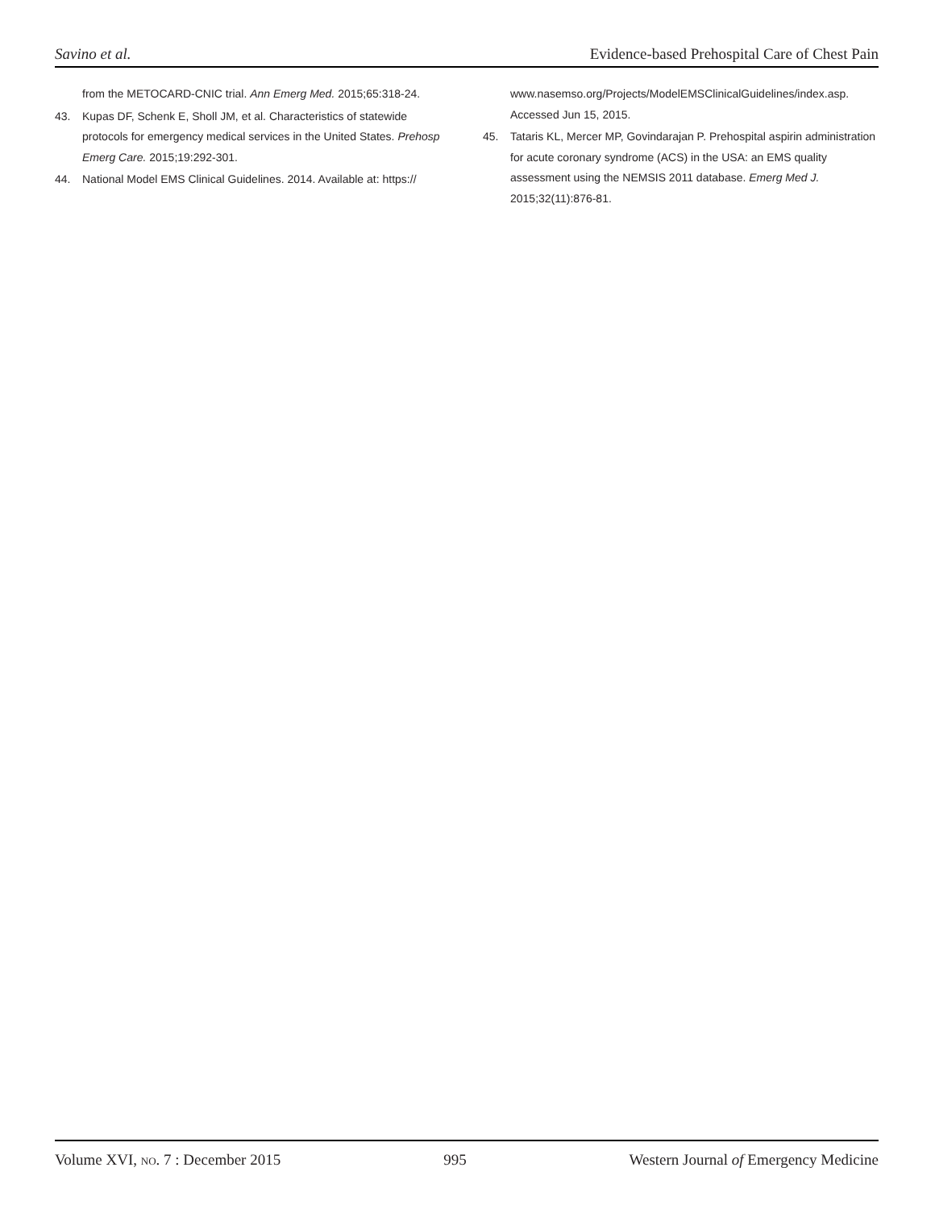Savino et al. Evidence-based Prehospital Care of Chest Pain
from the METOCARD-CNIC trial. Ann Emerg Med. 2015;65:318-24.
43. Kupas DF, Schenk E, Sholl JM, et al. Characteristics of statewide protocols for emergency medical services in the United States. Prehosp Emerg Care. 2015;19:292-301.
44. National Model EMS Clinical Guidelines. 2014. Available at: https://
www.nasemso.org/Projects/ModelEMSClinicalGuidelines/index.asp. Accessed Jun 15, 2015.
45. Tataris KL, Mercer MP, Govindarajan P. Prehospital aspirin administration for acute coronary syndrome (ACS) in the USA: an EMS quality assessment using the NEMSIS 2011 database. Emerg Med J. 2015;32(11):876-81.
Volume XVI, NO. 7 : December 2015 995 Western Journal of Emergency Medicine